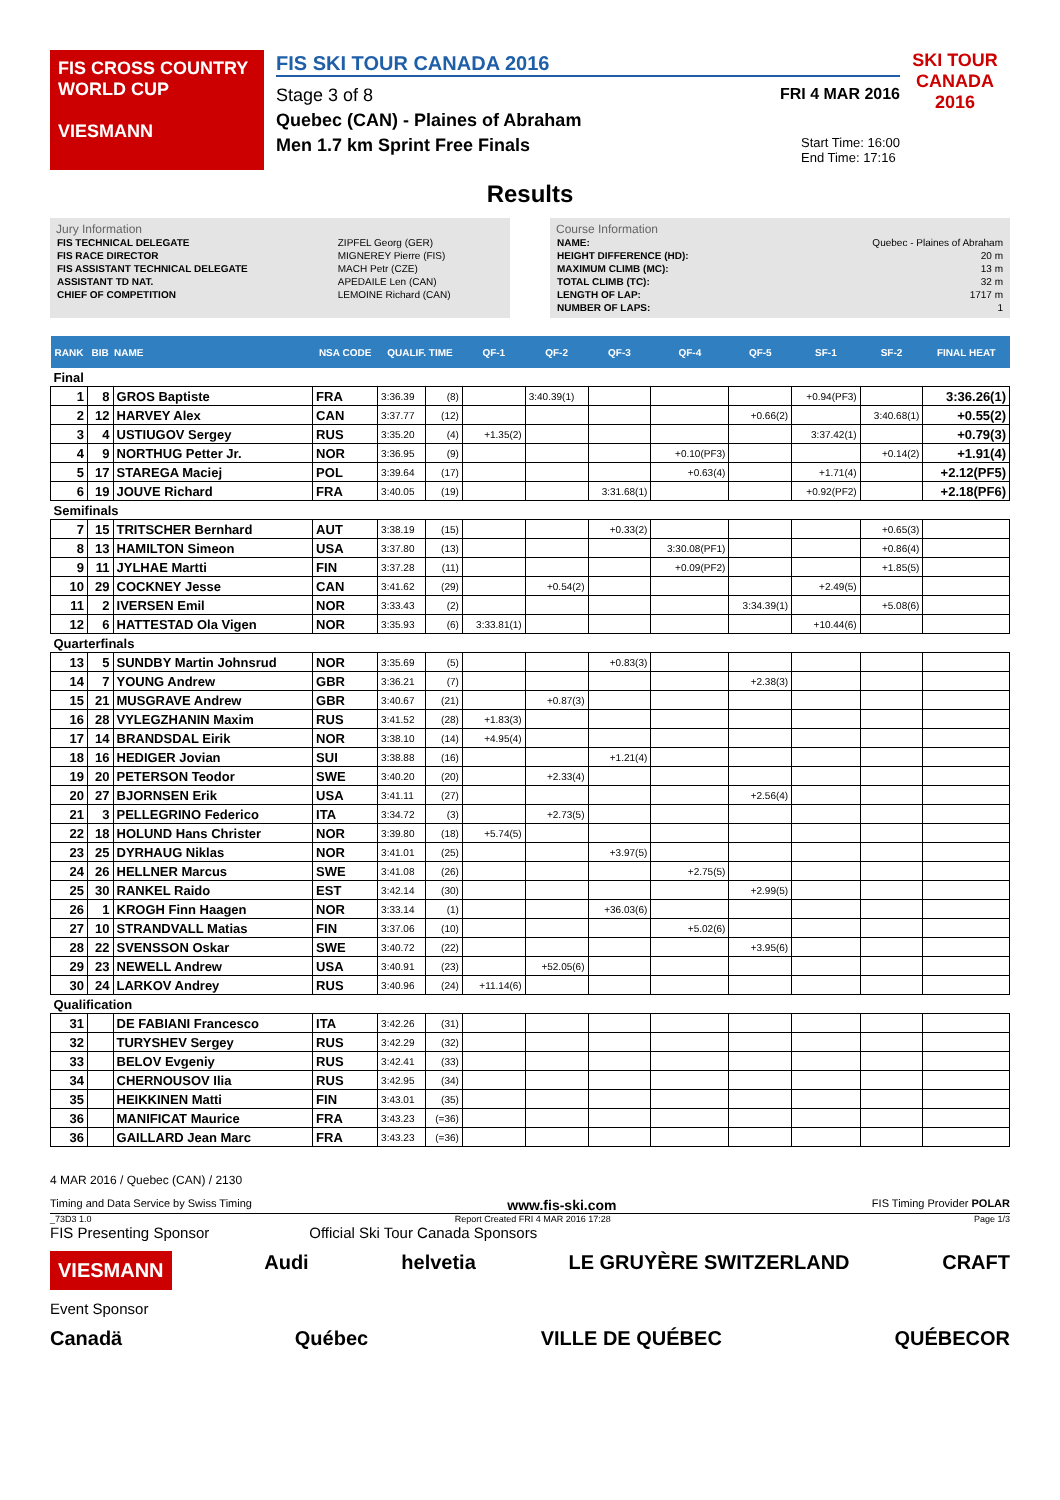FIS CROSS COUNTRY WORLD CUP
VIESMANN
FIS SKI TOUR CANADA 2016
Stage 3 of 8 FRI 4 MAR 2016
Quebec (CAN) - Plaines of Abraham
Men 1.7 km Sprint Free Finals Start Time: 16:00
End Time: 17:16
SKI TOUR CANADA 2016
Results
Jury Information
| FIS TECHNICAL DELEGATE | ZIPFEL Georg (GER) |
| FIS RACE DIRECTOR | MIGNEREY Pierre (FIS) |
| FIS ASSISTANT TECHNICAL DELEGATE | MACH Petr (CZE) |
| ASSISTANT TD NAT. | APEDAILE Len (CAN) |
| CHIEF OF COMPETITION | LEMOINE Richard (CAN) |
Course Information
| NAME: | Quebec - Plaines of Abraham |
| HEIGHT DIFFERENCE (HD): | 20 m |
| MAXIMUM CLIMB (MC): | 13 m |
| TOTAL CLIMB (TC): | 32 m |
| LENGTH OF LAP: | 1717 m |
| NUMBER OF LAPS: | 1 |
| RANK | BIB | NAME | NSA CODE | QUALIF. TIME | | QF-1 | QF-2 | QF-3 | QF-4 | QF-5 | SF-1 | SF-2 | FINAL HEAT |
| --- | --- | --- | --- | --- | --- | --- | --- | --- | --- | --- | --- | --- | --- |
| Final | | | | | | | | | | | | | |
| 1 | 8 | GROS Baptiste | FRA | 3:36.39 | (8) | | 3:40.39(1) | | | | +0.94(PF3) | | 3:36.26(1) |
| 2 | 12 | HARVEY Alex | CAN | 3:37.77 | (12) | | | | | +0.66(2) | | 3:40.68(1) | +0.55(2) |
| 3 | 4 | USTIUGOV Sergey | RUS | 3:35.20 | (4) | +1.35(2) | | | | | 3:37.42(1) | | +0.79(3) |
| 4 | 9 | NORTHUG Petter Jr. | NOR | 3:36.95 | (9) | | | | +0.10(PF3) | | | +0.14(2) | +1.91(4) |
| 5 | 17 | STAREGA Maciej | POL | 3:39.64 | (17) | | | | +0.63(4) | | +1.71(4) | | +2.12(PF5) |
| 6 | 19 | JOUVE Richard | FRA | 3:40.05 | (19) | | | 3:31.68(1) | | | +0.92(PF2) | | +2.18(PF6) |
| Semifinals | | | | | | | | | | | | | |
| 7 | 15 | TRITSCHER Bernhard | AUT | 3:38.19 | (15) | | | +0.33(2) | | | | +0.65(3) | |
| 8 | 13 | HAMILTON Simeon | USA | 3:37.80 | (13) | | | | 3:30.08(PF1) | | | +0.86(4) | |
| 9 | 11 | JYLHAE Martti | FIN | 3:37.28 | (11) | | | | +0.09(PF2) | | | +1.85(5) | |
| 10 | 29 | COCKNEY Jesse | CAN | 3:41.62 | (29) | | +0.54(2) | | | | +2.49(5) | | |
| 11 | 2 | IVERSEN Emil | NOR | 3:33.43 | (2) | | | | | 3:34.39(1) | | +5.08(6) | |
| 12 | 6 | HATTESTAD Ola Vigen | NOR | 3:35.93 | (6) | 3:33.81(1) | | | | | +10.44(6) | | |
| Quarterfinals | | | | | | | | | | | | | |
| 13 | 5 | SUNDBY Martin Johnsrud | NOR | 3:35.69 | (5) | | | +0.83(3) | | | | | |
| 14 | 7 | YOUNG Andrew | GBR | 3:36.21 | (7) | | | | | +2.38(3) | | | |
| 15 | 21 | MUSGRAVE Andrew | GBR | 3:40.67 | (21) | | +0.87(3) | | | | | | |
| 16 | 28 | VYLEGZHANIN Maxim | RUS | 3:41.52 | (28) | +1.83(3) | | | | | | | |
| 17 | 14 | BRANDSDAL Eirik | NOR | 3:38.10 | (14) | +4.95(4) | | | | | | | |
| 18 | 16 | HEDIGER Jovian | SUI | 3:38.88 | (16) | | | +1.21(4) | | | | | |
| 19 | 20 | PETERSON Teodor | SWE | 3:40.20 | (20) | | +2.33(4) | | | | | | |
| 20 | 27 | BJORNSEN Erik | USA | 3:41.11 | (27) | | | | | +2.56(4) | | | |
| 21 | 3 | PELLEGRINO Federico | ITA | 3:34.72 | (3) | | +2.73(5) | | | | | | |
| 22 | 18 | HOLUND Hans Christer | NOR | 3:39.80 | (18) | +5.74(5) | | | | | | | |
| 23 | 25 | DYRHAUG Niklas | NOR | 3:41.01 | (25) | | | +3.97(5) | | | | | |
| 24 | 26 | HELLNER Marcus | SWE | 3:41.08 | (26) | | | | +2.75(5) | | | | |
| 25 | 30 | RANKEL Raido | EST | 3:42.14 | (30) | | | | | +2.99(5) | | | |
| 26 | 1 | KROGH Finn Haagen | NOR | 3:33.14 | (1) | | | +36.03(6) | | | | | |
| 27 | 10 | STRANDVALL Matias | FIN | 3:37.06 | (10) | | | | +5.02(6) | | | | |
| 28 | 22 | SVENSSON Oskar | SWE | 3:40.72 | (22) | | | | | +3.95(6) | | | |
| 29 | 23 | NEWELL Andrew | USA | 3:40.91 | (23) | | +52.05(6) | | | | | | |
| 30 | 24 | LARKOV Andrey | RUS | 3:40.96 | (24) | +11.14(6) | | | | | | | |
| Qualification | | | | | | | | | | | | | |
| 31 | | DE FABIANI Francesco | ITA | 3:42.26 | (31) | | | | | | | | |
| 32 | | TURYSHEV Sergey | RUS | 3:42.29 | (32) | | | | | | | | |
| 33 | | BELOV Evgeniy | RUS | 3:42.41 | (33) | | | | | | | | |
| 34 | | CHERNOUSOV Ilia | RUS | 3:42.95 | (34) | | | | | | | | |
| 35 | | HEIKKINEN Matti | FIN | 3:43.01 | (35) | | | | | | | | |
| 36 | | MANIFICAT Maurice | FRA | 3:43.23 | (=36) | | | | | | | | |
| 36 | | GAILLARD Jean Marc | FRA | 3:43.23 | (=36) | | | | | | | | |
4 MAR 2016 / Quebec (CAN) / 2130
Timing and Data Service by Swiss Timing www.fis-ski.com FIS Timing Provider POLAR
_73D3 1.0 Report Created FRI 4 MAR 2016 17:28 Page 1/3
FIS Presenting Sponsor Official Ski Tour Canada Sponsors
VIESMANN Audi helvetia LE GRUYÈRE SWITZERLAND CRAFT
Event Sponsor
Canadä Québec VILLE DE QUÉBEC QUÉBECOR